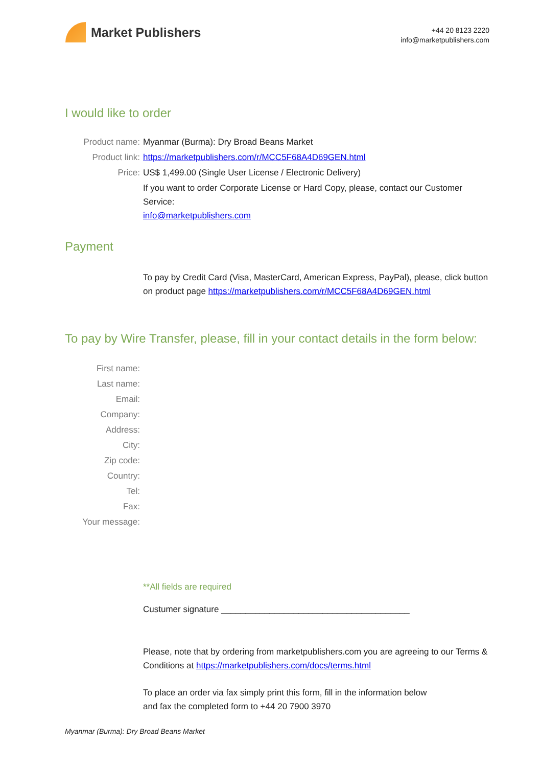Market Publishers
+44 20 8123 2220
info@marketpublishers.com
I would like to order
Product name: Myanmar (Burma): Dry Broad Beans Market
Product link: https://marketpublishers.com/r/MCC5F68A4D69GEN.html
Price: US$ 1,499.00 (Single User License / Electronic Delivery)
If you want to order Corporate License or Hard Copy, please, contact our Customer Service:
info@marketpublishers.com
Payment
To pay by Credit Card (Visa, MasterCard, American Express, PayPal), please, click button on product page https://marketpublishers.com/r/MCC5F68A4D69GEN.html
To pay by Wire Transfer, please, fill in your contact details in the form below:
First name:
Last name:
Email:
Company:
Address:
City:
Zip code:
Country:
Tel:
Fax:
Your message:
**All fields are required
Custumer signature _______________________________________
Please, note that by ordering from marketpublishers.com you are agreeing to our Terms & Conditions at https://marketpublishers.com/docs/terms.html
To place an order via fax simply print this form, fill in the information below
and fax the completed form to +44 20 7900 3970
Myanmar (Burma): Dry Broad Beans Market